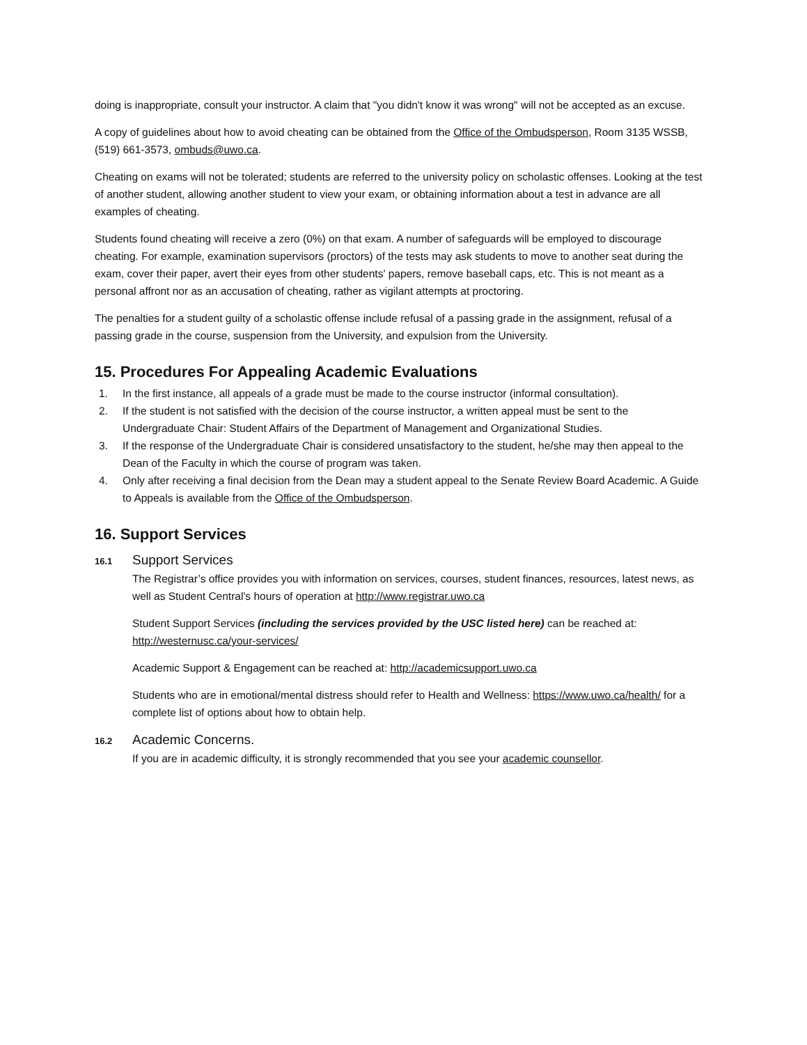doing is inappropriate, consult your instructor. A claim that "you didn't know it was wrong" will not be accepted as an excuse.
A copy of guidelines about how to avoid cheating can be obtained from the Office of the Ombudsperson, Room 3135 WSSB, (519) 661-3573, ombuds@uwo.ca.
Cheating on exams will not be tolerated; students are referred to the university policy on scholastic offenses. Looking at the test of another student, allowing another student to view your exam, or obtaining information about a test in advance are all examples of cheating.
Students found cheating will receive a zero (0%) on that exam. A number of safeguards will be employed to discourage cheating. For example, examination supervisors (proctors) of the tests may ask students to move to another seat during the exam, cover their paper, avert their eyes from other students' papers, remove baseball caps, etc. This is not meant as a personal affront nor as an accusation of cheating, rather as vigilant attempts at proctoring.
The penalties for a student guilty of a scholastic offense include refusal of a passing grade in the assignment, refusal of a passing grade in the course, suspension from the University, and expulsion from the University.
15. Procedures For Appealing Academic Evaluations
1. In the first instance, all appeals of a grade must be made to the course instructor (informal consultation).
2. If the student is not satisfied with the decision of the course instructor, a written appeal must be sent to the Undergraduate Chair: Student Affairs of the Department of Management and Organizational Studies.
3. If the response of the Undergraduate Chair is considered unsatisfactory to the student, he/she may then appeal to the Dean of the Faculty in which the course of program was taken.
4. Only after receiving a final decision from the Dean may a student appeal to the Senate Review Board Academic. A Guide to Appeals is available from the Office of the Ombudsperson.
16. Support Services
16.1 Support Services
The Registrar’s office provides you with information on services, courses, student finances, resources, latest news, as well as Student Central's hours of operation at http://www.registrar.uwo.ca
Student Support Services (including the services provided by the USC listed here) can be reached at: http://westernusc.ca/your-services/
Academic Support & Engagement can be reached at: http://academicsupport.uwo.ca
Students who are in emotional/mental distress should refer to Health and Wellness: https://www.uwo.ca/health/ for a complete list of options about how to obtain help.
16.2 Academic Concerns.
If you are in academic difficulty, it is strongly recommended that you see your academic counsellor.